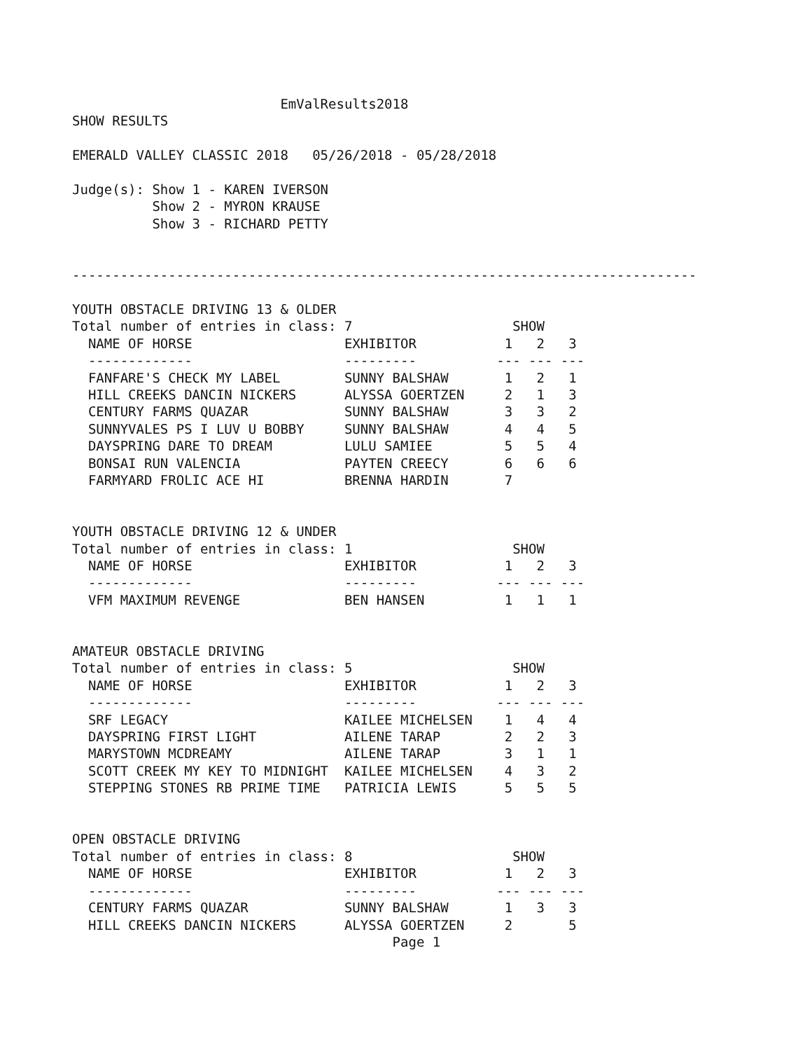EmValResults2018
SHOW RESULTS

EMERALD VALLEY CLASSIC 2018   05/26/2018 - 05/28/2018

Judge(s): Show 1 - KAREN IVERSON
          Show 2 - MYRON KRAUSE
          Show 3 - RICHARD PETTY


------------------------------------------------------------------------------

YOUTH OBSTACLE DRIVING 13 & OLDER
Total number of entries in class: 7                    SHOW
  NAME OF HORSE                   EXHIBITOR           1   2   3
  -------------                   ---------          --- --- ---
  FANFARE'S CHECK MY LABEL        SUNNY BALSHAW       1   2   1
  HILL CREEKS DANCIN NICKERS      ALYSSA GOERTZEN     2   1   3
  CENTURY FARMS QUAZAR            SUNNY BALSHAW       3   3   2
  SUNNYVALES PS I LUV U BOBBY     SUNNY BALSHAW       4   4   5
  DAYSPRING DARE TO DREAM         LULU SAMIEE         5   5   4
  BONSAI RUN VALENCIA             PAYTEN CREECY       6   6   6
  FARMYARD FROLIC ACE HI          BRENNA HARDIN       7


YOUTH OBSTACLE DRIVING 12 & UNDER
Total number of entries in class: 1                    SHOW
  NAME OF HORSE                   EXHIBITOR           1   2   3
  -------------                   ---------          --- --- ---
  VFM MAXIMUM REVENGE             BEN HANSEN          1   1   1


AMATEUR OBSTACLE DRIVING
Total number of entries in class: 5                    SHOW
  NAME OF HORSE                   EXHIBITOR           1   2   3
  -------------                   ---------          --- --- ---
  SRF LEGACY                      KAILEE MICHELSEN    1   4   4
  DAYSPRING FIRST LIGHT           AILENE TARAP        2   2   3
  MARYSTOWN MCDREAMY              AILENE TARAP        3   1   1
  SCOTT CREEK MY KEY TO MIDNIGHT  KAILEE MICHELSEN    4   3   2
  STEPPING STONES RB PRIME TIME   PATRICIA LEWIS      5   5   5


OPEN OBSTACLE DRIVING
Total number of entries in class: 8                    SHOW
  NAME OF HORSE                   EXHIBITOR           1   2   3
  -------------                   ---------          --- --- ---
  CENTURY FARMS QUAZAR            SUNNY BALSHAW       1   3   3
  HILL CREEKS DANCIN NICKERS      ALYSSA GOERTZEN     2       5
                                        Page 1